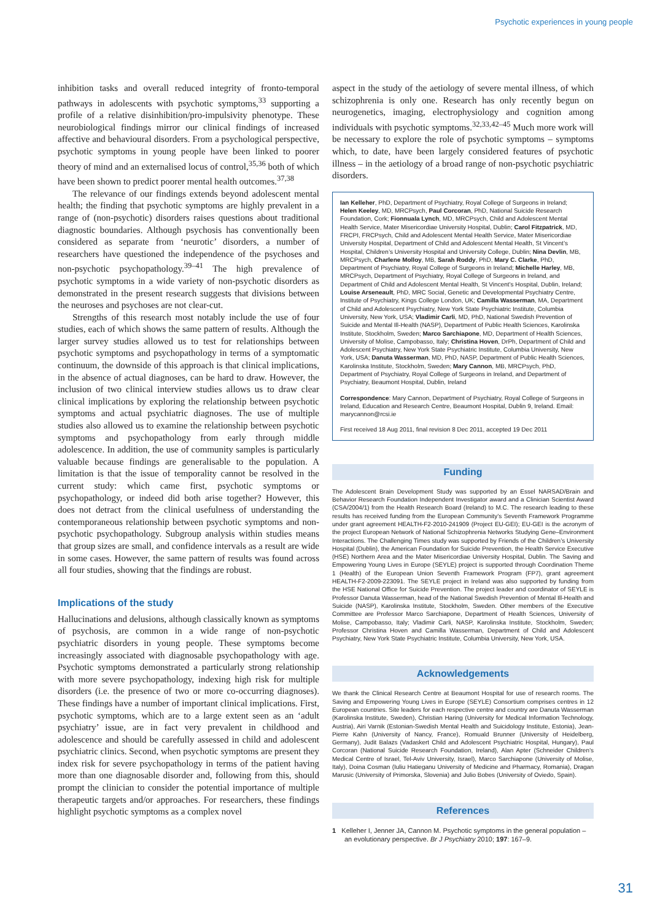Psychotic experiences in young people
inhibition tasks and overall reduced integrity of fronto-temporal pathways in adolescents with psychotic symptoms,<sup>33</sup> supporting a profile of a relative disinhibition/pro-impulsivity phenotype. These neurobiological findings mirror our clinical findings of increased affective and behavioural disorders. From a psychological perspective, psychotic symptoms in young people have been linked to poorer theory of mind and an externalised locus of control,<sup>35,36</sup> both of which have been shown to predict poorer mental health outcomes.<sup>37,38</sup>
The relevance of our findings extends beyond adolescent mental health; the finding that psychotic symptoms are highly prevalent in a range of (non-psychotic) disorders raises questions about traditional diagnostic boundaries. Although psychosis has conventionally been considered as separate from ‘neurotic’ disorders, a number of researchers have questioned the independence of the psychoses and non-psychotic psychopathology.<sup>39–41</sup> The high prevalence of psychotic symptoms in a wide variety of non-psychotic disorders as demonstrated in the present research suggests that divisions between the neuroses and psychoses are not clear-cut.
Strengths of this research most notably include the use of four studies, each of which shows the same pattern of results. Although the larger survey studies allowed us to test for relationships between psychotic symptoms and psychopathology in terms of a symptomatic continuum, the downside of this approach is that clinical implications, in the absence of actual diagnoses, can be hard to draw. However, the inclusion of two clinical interview studies allows us to draw clear clinical implications by exploring the relationship between psychotic symptoms and actual psychiatric diagnoses. The use of multiple studies also allowed us to examine the relationship between psychotic symptoms and psychopathology from early through middle adolescence. In addition, the use of community samples is particularly valuable because findings are generalisable to the population. A limitation is that the issue of temporality cannot be resolved in the current study: which came first, psychotic symptoms or psychopathology, or indeed did both arise together? However, this does not detract from the clinical usefulness of understanding the contemporaneous relationship between psychotic symptoms and non-psychotic psychopathology. Subgroup analysis within studies means that group sizes are small, and confidence intervals as a result are wide in some cases. However, the same pattern of results was found across all four studies, showing that the findings are robust.
Implications of the study
Hallucinations and delusions, although classically known as symptoms of psychosis, are common in a wide range of non-psychotic psychiatric disorders in young people. These symptoms become increasingly associated with diagnosable psychopathology with age. Psychotic symptoms demonstrated a particularly strong relationship with more severe psychopathology, indexing high risk for multiple disorders (i.e. the presence of two or more co-occurring diagnoses). These findings have a number of important clinical implications. First, psychotic symptoms, which are to a large extent seen as an ‘adult psychiatry’ issue, are in fact very prevalent in childhood and adolescence and should be carefully assessed in child and adolescent psychiatric clinics. Second, when psychotic symptoms are present they index risk for severe psychopathology in terms of the patient having more than one diagnosable disorder and, following from this, should prompt the clinician to consider the potential importance of multiple therapeutic targets and/or approaches. For researchers, these findings highlight psychotic symptoms as a complex novel
aspect in the study of the aetiology of severe mental illness, of which schizophrenia is only one. Research has only recently begun on neurogenetics, imaging, electrophysiology and cognition among individuals with psychotic symptoms.<sup>32,33,42–45</sup> Much more work will be necessary to explore the role of psychotic symptoms – symptoms which, to date, have been largely considered features of psychotic illness – in the aetiology of a broad range of non-psychotic psychiatric disorders.
Ian Kelleher, PhD, Department of Psychiatry, Royal College of Surgeons in Ireland; Helen Keeley, MD, MRCPsych, Paul Corcoran, PhD, National Suicide Research Foundation, Cork; Fionnuala Lynch, MD, MRCPsych, Child and Adolescent Mental Health Service, Mater Misericordiae University Hospital, Dublin; Carol Fitzpatrick, MD, FRCPI, FRCPsych, Child and Adolescent Mental Health Service, Mater Misericordiae University Hospital, Department of Child and Adolescent Mental Health, St Vincent’s Hospital, Children’s University Hospital and University College, Dublin; Nina Devlin, MB, MRCPsych, Charlene Molloy, MB, Sarah Roddy, PhD, Mary C. Clarke, PhD, Department of Psychiatry, Royal College of Surgeons in Ireland; Michelle Harley, MB, MRCPsych, Department of Psychiatry, Royal College of Surgeons in Ireland, and Department of Child and Adolescent Mental Health, St Vincent’s Hospital, Dublin, Ireland; Louise Arseneault, PhD, MRC Social, Genetic and Developmental Psychiatry Centre, Institute of Psychiatry, Kings College London, UK; Camilla Wasserman, MA, Department of Child and Adolescent Psychiatry, New York State Psychiatric Institute, Columbia University, New York, USA; Vladimir Carli, MD, PhD, National Swedish Prevention of Suicide and Mental Ill-Health (NASP), Department of Public Health Sciences, Karolinska Institute, Stockholm, Sweden; Marco Sarchiapone, MD, Department of Health Sciences, University of Molise, Campobasso, Italy; Christina Hoven, DrPh, Department of Child and Adolescent Psychiatry, New York State Psychiatric Institute, Columbia University, New York, USA; Danuta Wasserman, MD, PhD, NASP, Department of Public Health Sciences, Karolinska Institute, Stockholm, Sweden; Mary Cannon, MB, MRCPsych, PhD, Department of Psychiatry, Royal College of Surgeons in Ireland, and Department of Psychiatry, Beaumont Hospital, Dublin, Ireland
Correspondence: Mary Cannon, Department of Psychiatry, Royal College of Surgeons in Ireland, Education and Research Centre, Beaumont Hospital, Dublin 9, Ireland. Email: marycannon@rcsi.ie
First received 18 Aug 2011, final revision 8 Dec 2011, accepted 19 Dec 2011
Funding
The Adolescent Brain Development Study was supported by an Essel NARSAD/Brain and Behavior Research Foundation Independent Investigator award and a Clinician Scientist Award (CSA/2004/1) from the Health Research Board (Ireland) to M.C. The research leading to these results has received funding from the European Community’s Seventh Framework Programme under grant agreement HEALTH-F2-2010-241909 (Project EU-GEI); EU-GEI is the acronym of the project European Network of National Schizophrenia Networks Studying Gene–Environment Interactions. The Challenging Times study was supported by Friends of the Children’s University Hospital (Dublin), the American Foundation for Suicide Prevention, the Health Service Executive (HSE) Northern Area and the Mater Misericordiae University Hospital, Dublin. The Saving and Empowering Young Lives in Europe (SEYLE) project is supported through Coordination Theme 1 (Health) of the European Union Seventh Framework Program (FP7), grant agreement HEALTH-F2-2009-223091. The SEYLE project in Ireland was also supported by funding from the HSE National Office for Suicide Prevention. The project leader and coordinator of SEYLE is Professor Danuta Wasserman, head of the National Swedish Prevention of Mental Ill-Health and Suicide (NASP), Karolinska Institute, Stockholm, Sweden. Other members of the Executive Committee are Professor Marco Sarchiapone, Department of Health Sciences, University of Molise, Campobasso, Italy; Vladimir Carli, NASP, Karolinska Institute, Stockholm, Sweden; Professor Christina Hoven and Camilla Wasserman, Department of Child and Adolescent Psychiatry, New York State Psychiatric Institute, Columbia University, New York, USA.
Acknowledgements
We thank the Clinical Research Centre at Beaumont Hospital for use of research rooms. The Saving and Empowering Young Lives in Europe (SEYLE) Consortium comprises centres in 12 European countries. Site leaders for each respective centre and country are Danuta Wasserman (Karolinska Institute, Sweden), Christian Haring (University for Medical Information Technology, Austria), Airi Varnik (Estonian-Swedish Mental Health and Suicidology Institute, Estonia), Jean-Pierre Kahn (University of Nancy, France), Romuald Brunner (University of Heidelberg, Germany), Judit Balazs (Vadaskert Child and Adolescent Psychiatric Hospital, Hungary), Paul Corcoran (National Suicide Research Foundation, Ireland), Alan Apter (Schneider Children’s Medical Centre of Israel, Tel-Aviv University, Israel), Marco Sarchiapone (University of Molise, Italy), Doina Cosman (Iuliu Hatieganu University of Medicine and Pharmacy, Romania), Dragan Marusic (University of Primorska, Slovenia) and Julio Bobes (University of Oviedo, Spain).
References
1 Kelleher I, Jenner JA, Cannon M. Psychotic symptoms in the general population – an evolutionary perspective. Br J Psychiatry 2010; 197: 167–9.
31